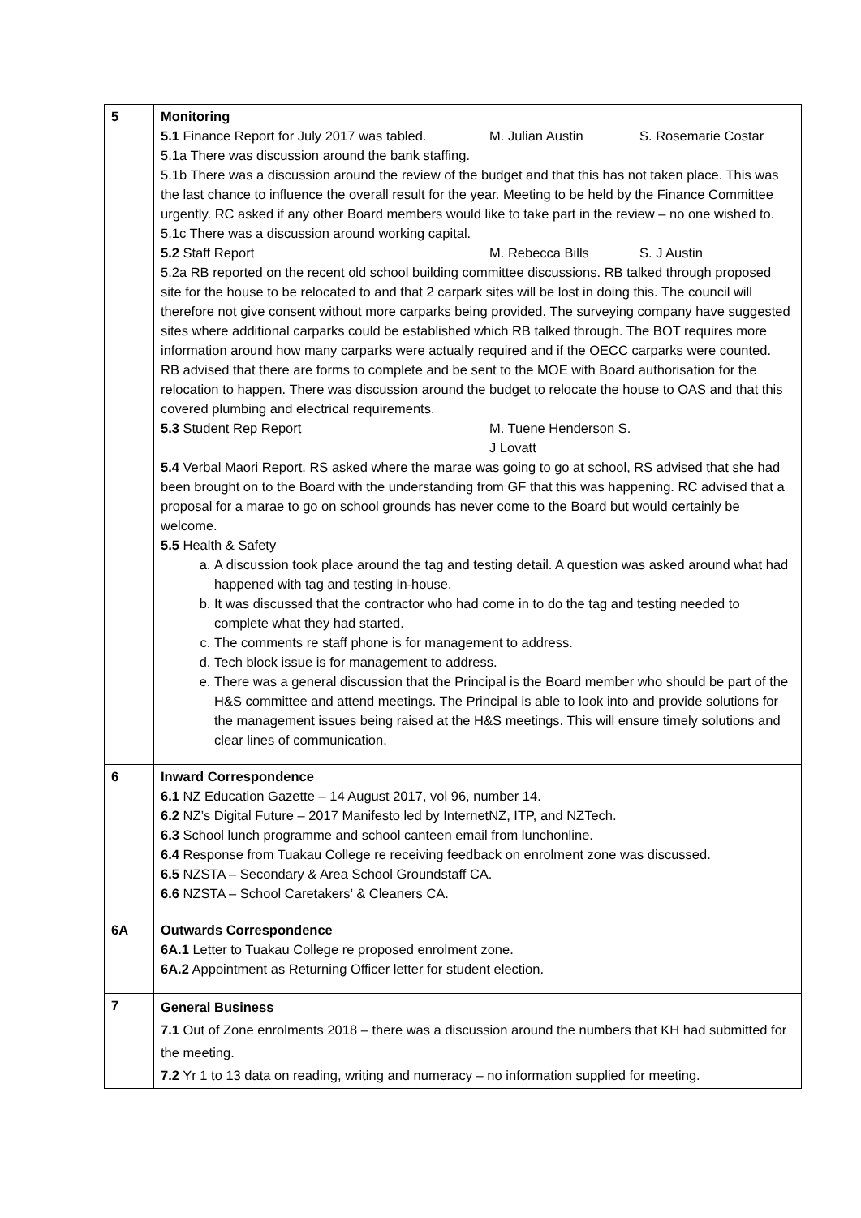| 5 | Monitoring 5.1 Finance Report for July 2017 was tabled. M. Julian Austin S. Rosemarie Costar 5.1a There was discussion around the bank staffing. 5.1b There was a discussion around the review of the budget and that this has not taken place. This was the last chance to influence the overall result for the year. Meeting to be held by the Finance Committee urgently. RC asked if any other Board members would like to take part in the review – no one wished to. 5.1c There was a discussion around working capital. 5.2 Staff Report M. Rebecca Bills S. J Austin 5.2a RB reported on the recent old school building committee discussions. RB talked through proposed site for the house to be relocated to and that 2 carpark sites will be lost in doing this. The council will therefore not give consent without more carparks being provided. The surveying company have suggested sites where additional carparks could be established which RB talked through. The BOT requires more information around how many carparks were actually required and if the OECC carparks were counted. RB advised that there are forms to complete and be sent to the MOE with Board authorisation for the relocation to happen. There was discussion around the budget to relocate the house to OAS and that this covered plumbing and electrical requirements. 5.3 Student Rep Report M. Tuene Henderson S. J Lovatt 5.4 Verbal Maori Report. RS asked where the marae was going to go at school, RS advised that she had been brought on to the Board with the understanding from GF that this was happening. RC advised that a proposal for a marae to go on school grounds has never come to the Board but would certainly be welcome. 5.5 Health & Safety a. A discussion took place around the tag and testing detail. A question was asked around what had happened with tag and testing in-house. b. It was discussed that the contractor who had come in to do the tag and testing needed to complete what they had started. c. The comments re staff phone is for management to address. d. Tech block issue is for management to address. e. There was a general discussion that the Principal is the Board member who should be part of the H&S committee and attend meetings. The Principal is able to look into and provide solutions for the management issues being raised at the H&S meetings. This will ensure timely solutions and clear lines of communication. |
| 6 | Inward Correspondence 6.1 NZ Education Gazette – 14 August 2017, vol 96, number 14. 6.2 NZ’s Digital Future – 2017 Manifesto led by InternetNZ, ITP, and NZTech. 6.3 School lunch programme and school canteen email from lunchonline. 6.4 Response from Tuakau College re receiving feedback on enrolment zone was discussed. 6.5 NZSTA – Secondary & Area School Groundstaff CA. 6.6 NZSTA – School Caretakers’ & Cleaners CA. |
| 6A | Outwards Correspondence 6A.1 Letter to Tuakau College re proposed enrolment zone. 6A.2 Appointment as Returning Officer letter for student election. |
| 7 | General Business 7.1 Out of Zone enrolments 2018 – there was a discussion around the numbers that KH had submitted for the meeting. 7.2 Yr 1 to 13 data on reading, writing and numeracy – no information supplied for meeting. |